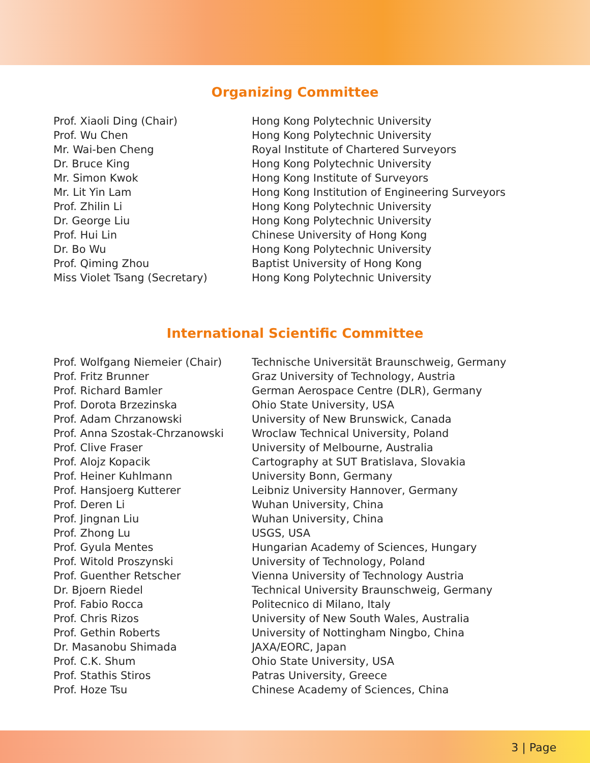Organizing Committee
| Prof. Xiaoli Ding (Chair) | Hong Kong Polytechnic University |
| Prof. Wu Chen | Hong Kong Polytechnic University |
| Mr. Wai-ben Cheng | Royal Institute of Chartered Surveyors |
| Dr. Bruce King | Hong Kong Polytechnic University |
| Mr. Simon Kwok | Hong Kong Institute of Surveyors |
| Mr. Lit Yin Lam | Hong Kong Institution of Engineering Surveyors |
| Prof. Zhilin Li | Hong Kong Polytechnic University |
| Dr. George Liu | Hong Kong Polytechnic University |
| Prof. Hui Lin | Chinese University of Hong Kong |
| Dr. Bo Wu | Hong Kong Polytechnic University |
| Prof. Qiming Zhou | Baptist University of Hong Kong |
| Miss Violet Tsang (Secretary) | Hong Kong Polytechnic University |
International Scientific Committee
| Prof. Wolfgang Niemeier (Chair) | Technische Universität Braunschweig, Germany |
| Prof. Fritz Brunner | Graz University of Technology, Austria |
| Prof. Richard Bamler | German Aerospace Centre (DLR), Germany |
| Prof. Dorota Brzezinska | Ohio State University, USA |
| Prof. Adam Chrzanowski | University of New Brunswick, Canada |
| Prof. Anna Szostak-Chrzanowski | Wroclaw Technical University, Poland |
| Prof. Clive Fraser | University of Melbourne, Australia |
| Prof. Alojz Kopacik | Cartography at SUT Bratislava, Slovakia |
| Prof. Heiner Kuhlmann | University Bonn, Germany |
| Prof. Hansjoerg Kutterer | Leibniz University Hannover, Germany |
| Prof. Deren Li | Wuhan University, China |
| Prof. Jingnan Liu | Wuhan University, China |
| Prof. Zhong Lu | USGS, USA |
| Prof. Gyula Mentes | Hungarian Academy of Sciences, Hungary |
| Prof. Witold Proszynski | University of Technology, Poland |
| Prof. Guenther Retscher | Vienna University of Technology Austria |
| Dr. Bjoern Riedel | Technical University Braunschweig, Germany |
| Prof. Fabio Rocca | Politecnico di Milano, Italy |
| Prof. Chris Rizos | University of New South Wales, Australia |
| Prof. Gethin Roberts | University of Nottingham Ningbo, China |
| Dr. Masanobu Shimada | JAXA/EORC, Japan |
| Prof. C.K. Shum | Ohio State University, USA |
| Prof. Stathis Stiros | Patras University, Greece |
| Prof. Hoze Tsu | Chinese Academy of Sciences, China |
3 | Page